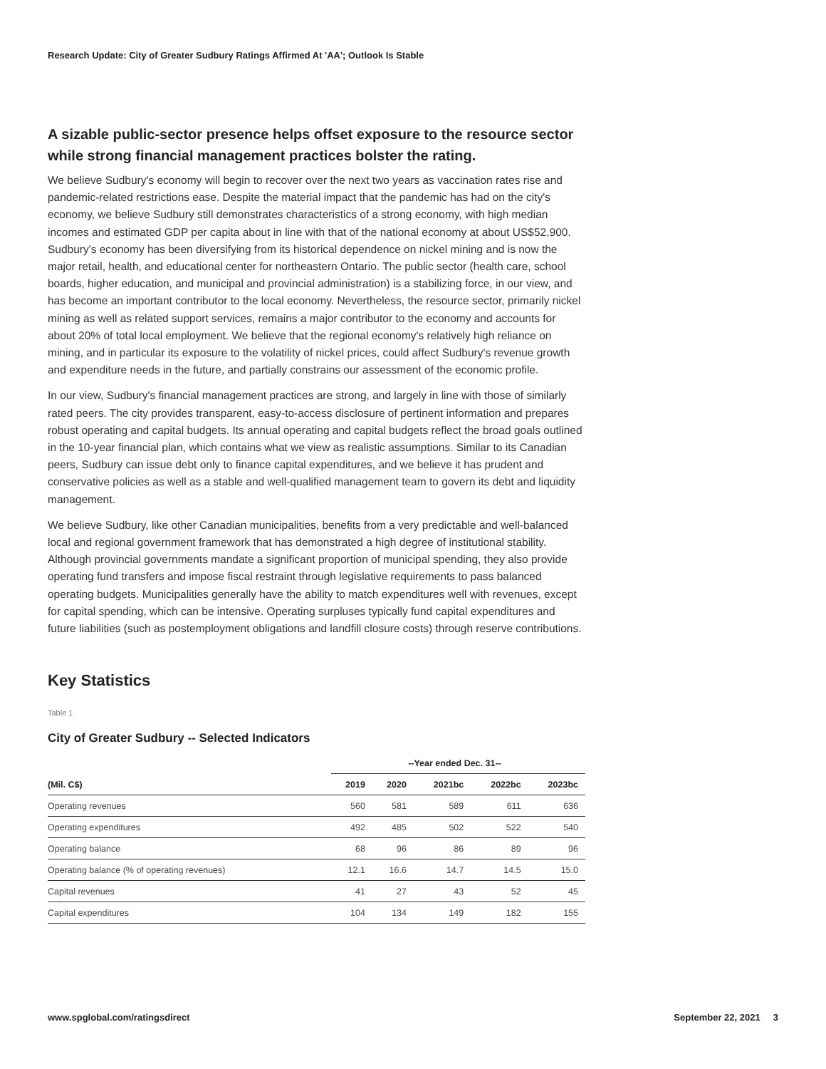Research Update: City of Greater Sudbury Ratings Affirmed At 'AA'; Outlook Is Stable
A sizable public-sector presence helps offset exposure to the resource sector while strong financial management practices bolster the rating.
We believe Sudbury's economy will begin to recover over the next two years as vaccination rates rise and pandemic-related restrictions ease. Despite the material impact that the pandemic has had on the city's economy, we believe Sudbury still demonstrates characteristics of a strong economy, with high median incomes and estimated GDP per capita about in line with that of the national economy at about US$52,900. Sudbury's economy has been diversifying from its historical dependence on nickel mining and is now the major retail, health, and educational center for northeastern Ontario. The public sector (health care, school boards, higher education, and municipal and provincial administration) is a stabilizing force, in our view, and has become an important contributor to the local economy. Nevertheless, the resource sector, primarily nickel mining as well as related support services, remains a major contributor to the economy and accounts for about 20% of total local employment. We believe that the regional economy's relatively high reliance on mining, and in particular its exposure to the volatility of nickel prices, could affect Sudbury's revenue growth and expenditure needs in the future, and partially constrains our assessment of the economic profile.
In our view, Sudbury's financial management practices are strong, and largely in line with those of similarly rated peers. The city provides transparent, easy-to-access disclosure of pertinent information and prepares robust operating and capital budgets. Its annual operating and capital budgets reflect the broad goals outlined in the 10-year financial plan, which contains what we view as realistic assumptions. Similar to its Canadian peers, Sudbury can issue debt only to finance capital expenditures, and we believe it has prudent and conservative policies as well as a stable and well-qualified management team to govern its debt and liquidity management.
We believe Sudbury, like other Canadian municipalities, benefits from a very predictable and well-balanced local and regional government framework that has demonstrated a high degree of institutional stability. Although provincial governments mandate a significant proportion of municipal spending, they also provide operating fund transfers and impose fiscal restraint through legislative requirements to pass balanced operating budgets. Municipalities generally have the ability to match expenditures well with revenues, except for capital spending, which can be intensive. Operating surpluses typically fund capital expenditures and future liabilities (such as postemployment obligations and landfill closure costs) through reserve contributions.
Key Statistics
Table 1
City of Greater Sudbury -- Selected Indicators
| | --Year ended Dec. 31-- | | | | |
| --- | --- | --- | --- | --- | --- |
| (Mil. C$) | 2019 | 2020 | 2021bc | 2022bc | 2023bc |
| Operating revenues | 560 | 581 | 589 | 611 | 636 |
| Operating expenditures | 492 | 485 | 502 | 522 | 540 |
| Operating balance | 68 | 96 | 86 | 89 | 96 |
| Operating balance (% of operating revenues) | 12.1 | 16.6 | 14.7 | 14.5 | 15.0 |
| Capital revenues | 41 | 27 | 43 | 52 | 45 |
| Capital expenditures | 104 | 134 | 149 | 182 | 155 |
www.spglobal.com/ratingsdirect September 22, 2021 3